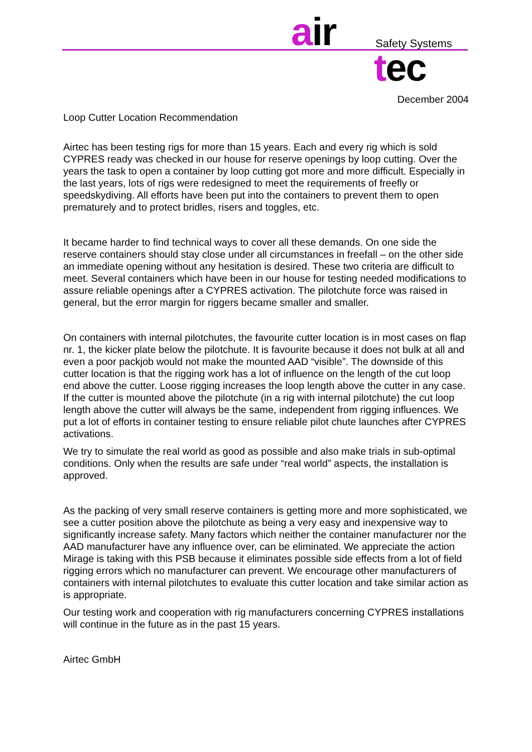air Safety Systems
tec
December 2004
Loop Cutter Location Recommendation
Airtec has been testing rigs for more than 15 years. Each and every rig which is sold CYPRES ready was checked in our house for reserve openings by loop cutting. Over the years the task to open a container by loop cutting got more and more difficult. Especially in the last years, lots of rigs were redesigned to meet the requirements of freefly or speedskydiving. All efforts have been put into the containers to prevent them to open prematurely and to protect bridles, risers and toggles, etc.
It became harder to find technical ways to cover all these demands. On one side the reserve containers should stay close under all circumstances in freefall – on the other side an immediate opening without any hesitation is desired. These two criteria are difficult to meet. Several containers which have been in our house for testing needed modifications to assure reliable openings after a CYPRES activation. The pilotchute force was raised in general, but the error margin for riggers became smaller and smaller.
On containers with internal pilotchutes, the favourite cutter location is in most cases on flap nr. 1, the kicker plate below the pilotchute. It is favourite because it does not bulk at all and even a poor packjob would not make the mounted AAD “visible”. The downside of this cutter location is that the rigging work has a lot of influence on the length of the cut loop end above the cutter. Loose rigging increases the loop length above the cutter in any case. If the cutter is mounted above the pilotchute (in a rig with internal pilotchute) the cut loop length above the cutter will always be the same, independent from rigging influences. We put a lot of efforts in container testing to ensure reliable pilot chute launches after CYPRES activations.
We try to simulate the real world as good as possible and also make trials in sub-optimal conditions. Only when the results are safe under “real world” aspects, the installation is approved.
As the packing of very small reserve containers is getting more and more sophisticated, we see a cutter position above the pilotchute as being a very easy and inexpensive way to significantly increase safety. Many factors which neither the container manufacturer nor the AAD manufacturer have any influence over, can be eliminated. We appreciate the action Mirage is taking with this PSB because it eliminates possible side effects from a lot of field rigging errors which no manufacturer can prevent. We encourage other manufacturers of containers with internal pilotchutes to evaluate this cutter location and take similar action as is appropriate.
Our testing work and cooperation with rig manufacturers concerning CYPRES installations will continue in the future as in the past 15 years.
Airtec GmbH